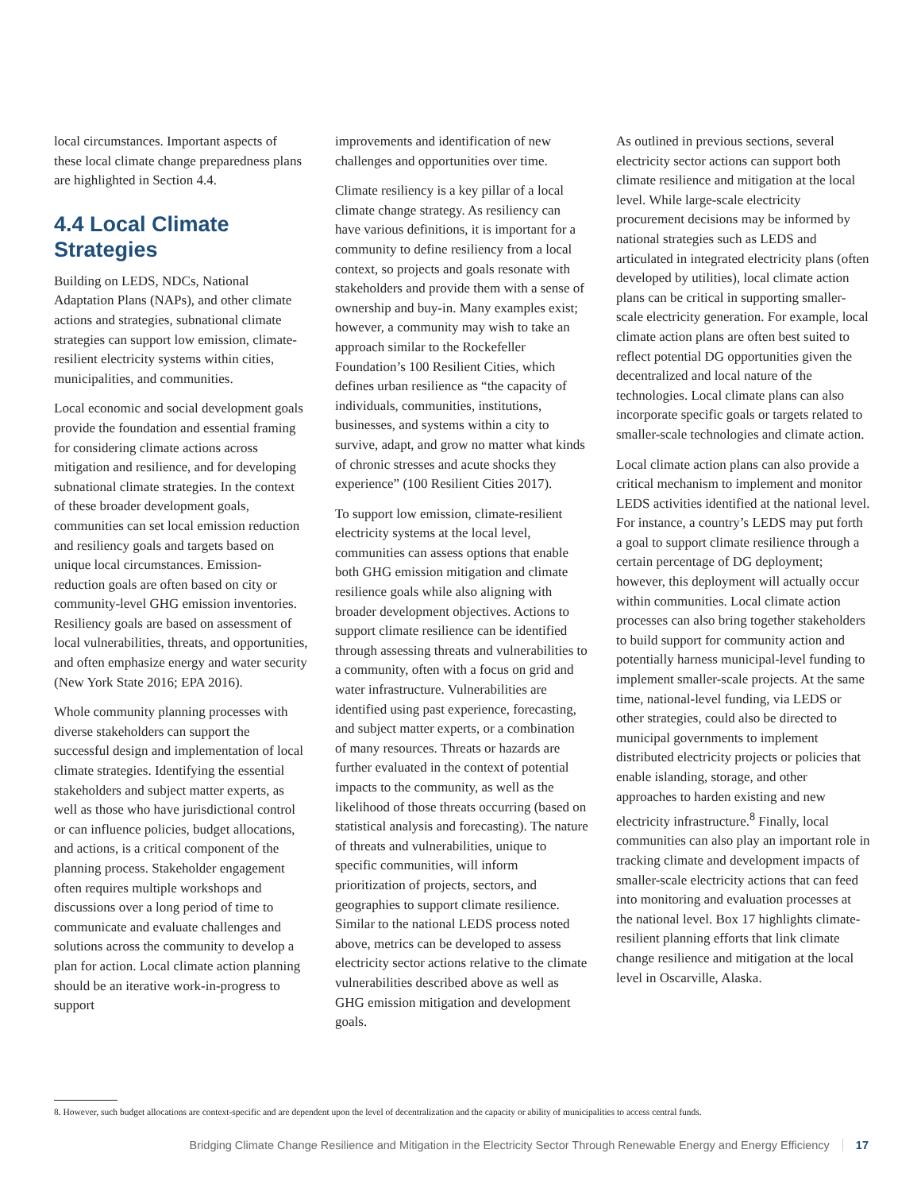local circumstances. Important aspects of these local climate change preparedness plans are highlighted in Section 4.4.
4.4 Local Climate Strategies
Building on LEDS, NDCs, National Adaptation Plans (NAPs), and other climate actions and strategies, subnational climate strategies can support low emission, climate-resilient electricity systems within cities, municipalities, and communities.
Local economic and social development goals provide the foundation and essential framing for considering climate actions across mitigation and resilience, and for developing subnational climate strategies. In the context of these broader development goals, communities can set local emission reduction and resiliency goals and targets based on unique local circumstances. Emission-reduction goals are often based on city or community-level GHG emission inventories. Resiliency goals are based on assessment of local vulnerabilities, threats, and opportunities, and often emphasize energy and water security (New York State 2016; EPA 2016).
Whole community planning processes with diverse stakeholders can support the successful design and implementation of local climate strategies. Identifying the essential stakeholders and subject matter experts, as well as those who have jurisdictional control or can influence policies, budget allocations, and actions, is a critical component of the planning process. Stakeholder engagement often requires multiple workshops and discussions over a long period of time to communicate and evaluate challenges and solutions across the community to develop a plan for action. Local climate action planning should be an iterative work-in-progress to support
improvements and identification of new challenges and opportunities over time.
Climate resiliency is a key pillar of a local climate change strategy. As resiliency can have various definitions, it is important for a community to define resiliency from a local context, so projects and goals resonate with stakeholders and provide them with a sense of ownership and buy-in. Many examples exist; however, a community may wish to take an approach similar to the Rockefeller Foundation’s 100 Resilient Cities, which defines urban resilience as “the capacity of individuals, communities, institutions, businesses, and systems within a city to survive, adapt, and grow no matter what kinds of chronic stresses and acute shocks they experience” (100 Resilient Cities 2017).
To support low emission, climate-resilient electricity systems at the local level, communities can assess options that enable both GHG emission mitigation and climate resilience goals while also aligning with broader development objectives. Actions to support climate resilience can be identified through assessing threats and vulnerabilities to a community, often with a focus on grid and water infrastructure. Vulnerabilities are identified using past experience, forecasting, and subject matter experts, or a combination of many resources. Threats or hazards are further evaluated in the context of potential impacts to the community, as well as the likelihood of those threats occurring (based on statistical analysis and forecasting). The nature of threats and vulnerabilities, unique to specific communities, will inform prioritization of projects, sectors, and geographies to support climate resilience. Similar to the national LEDS process noted above, metrics can be developed to assess electricity sector actions relative to the climate vulnerabilities described above as well as GHG emission mitigation and development goals.
As outlined in previous sections, several electricity sector actions can support both climate resilience and mitigation at the local level. While large-scale electricity procurement decisions may be informed by national strategies such as LEDS and articulated in integrated electricity plans (often developed by utilities), local climate action plans can be critical in supporting smaller-scale electricity generation. For example, local climate action plans are often best suited to reflect potential DG opportunities given the decentralized and local nature of the technologies. Local climate plans can also incorporate specific goals or targets related to smaller-scale technologies and climate action.
Local climate action plans can also provide a critical mechanism to implement and monitor LEDS activities identified at the national level. For instance, a country’s LEDS may put forth a goal to support climate resilience through a certain percentage of DG deployment; however, this deployment will actually occur within communities. Local climate action processes can also bring together stakeholders to build support for community action and potentially harness municipal-level funding to implement smaller-scale projects. At the same time, national-level funding, via LEDS or other strategies, could also be directed to municipal governments to implement distributed electricity projects or policies that enable islanding, storage, and other approaches to harden existing and new electricity infrastructure.<sup>8</sup> Finally, local communities can also play an important role in tracking climate and development impacts of smaller-scale electricity actions that can feed into monitoring and evaluation processes at the national level. Box 17 highlights climate-resilient planning efforts that link climate change resilience and mitigation at the local level in Oscarville, Alaska.
8. However, such budget allocations are context-specific and are dependent upon the level of decentralization and the capacity or ability of municipalities to access central funds.
Bridging Climate Change Resilience and Mitigation in the Electricity Sector Through Renewable Energy and Energy Efficiency 17